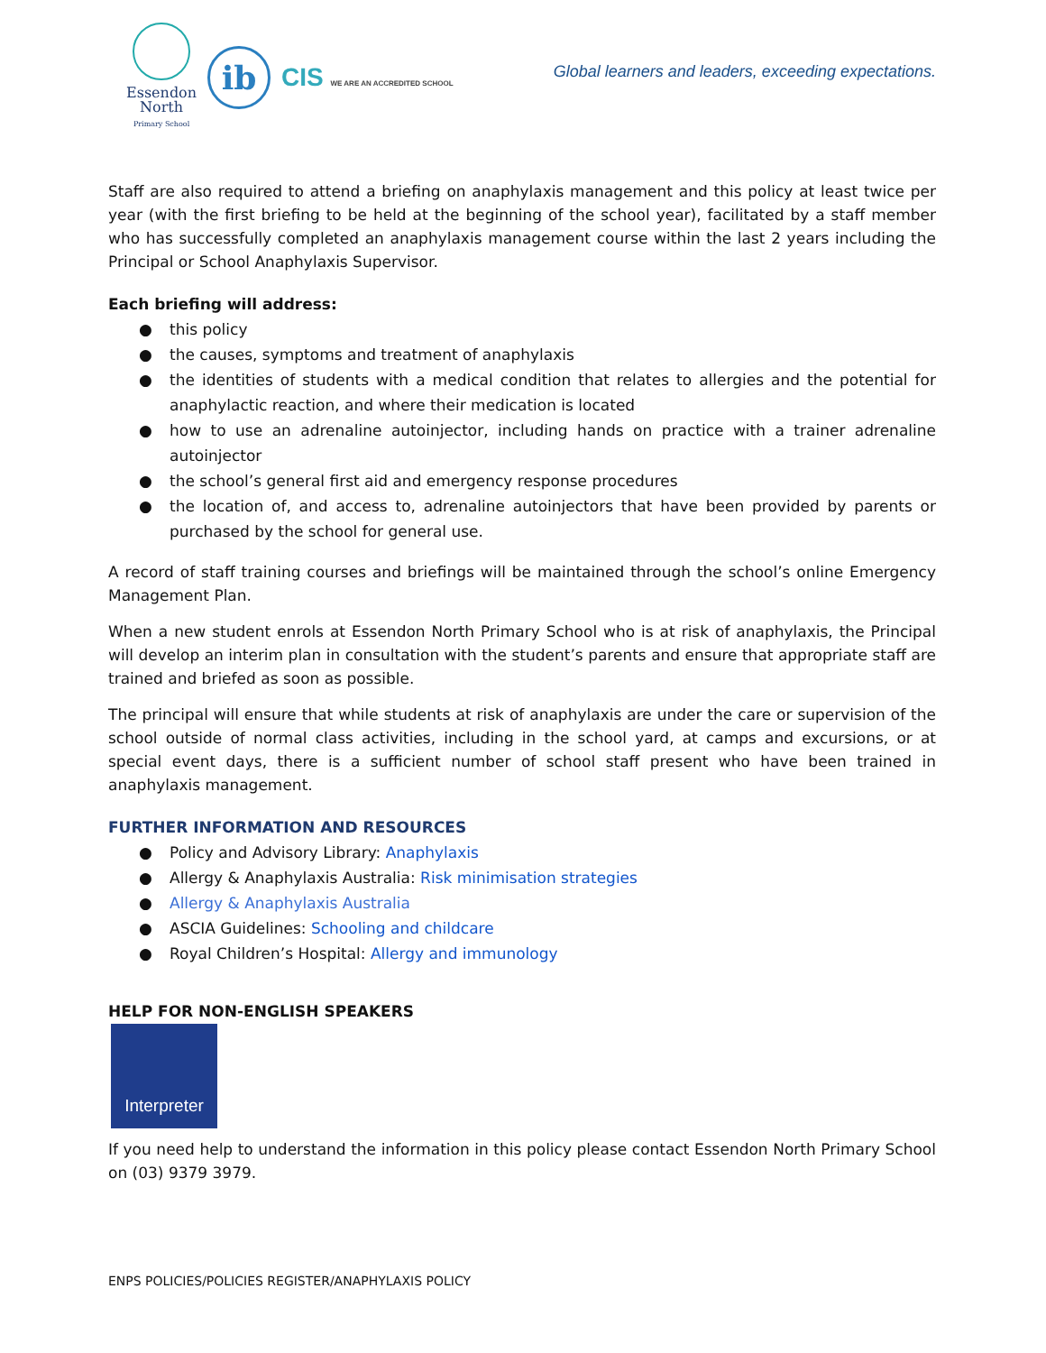Essendon
North
Primary School
ib
CIS WE ARE AN ACCREDITED SCHOOL
Global learners and leaders, exceeding expectations.
Staff are also required to attend a briefing on anaphylaxis management and this policy at least twice per year (with the first briefing to be held at the beginning of the school year), facilitated by a staff member who has successfully completed an anaphylaxis management course within the last 2 years including the Principal or School Anaphylaxis Supervisor.
Each briefing will address:
● this policy
● the causes, symptoms and treatment of anaphylaxis
● the identities of students with a medical condition that relates to allergies and the potential for anaphylactic reaction, and where their medication is located
● how to use an adrenaline autoinjector, including hands on practice with a trainer adrenaline autoinjector
● the school’s general first aid and emergency response procedures
● the location of, and access to, adrenaline autoinjectors that have been provided by parents or purchased by the school for general use.
A record of staff training courses and briefings will be maintained through the school’s online Emergency Management Plan.
When a new student enrols at Essendon North Primary School who is at risk of anaphylaxis, the Principal will develop an interim plan in consultation with the student’s parents and ensure that appropriate staff are trained and briefed as soon as possible.
The principal will ensure that while students at risk of anaphylaxis are under the care or supervision of the school outside of normal class activities, including in the school yard, at camps and excursions, or at special event days, there is a sufficient number of school staff present who have been trained in anaphylaxis management.
FURTHER INFORMATION AND RESOURCES
● Policy and Advisory Library: Anaphylaxis
● Allergy & Anaphylaxis Australia: Risk minimisation strategies
● Allergy & Anaphylaxis Australia
● ASCIA Guidelines: Schooling and childcare
● Royal Children’s Hospital: Allergy and immunology
HELP FOR NON-ENGLISH SPEAKERS
Interpreter
If you need help to understand the information in this policy please contact Essendon North Primary School on (03) 9379 3979.
ENPS POLICIES/POLICIES REGISTER/ANAPHYLAXIS POLICY